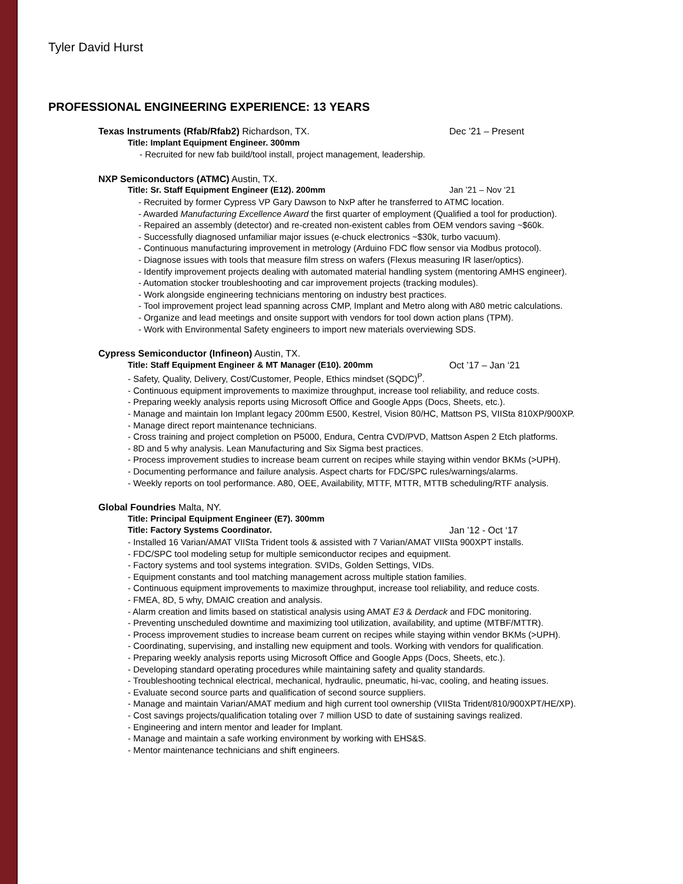Tyler David Hurst
PROFESSIONAL ENGINEERING EXPERIENCE: 13 YEARS
Texas Instruments (Rfab/Rfab2) Richardson, TX. Dec ’21 – Present
Title: Implant Equipment Engineer. 300mm
- Recruited for new fab build/tool install, project management, leadership.
NXP Semiconductors (ATMC) Austin, TX.
Title: Sr. Staff Equipment Engineer (E12). 200mm Jan ’21 – Nov ‘21
- Recruited by former Cypress VP Gary Dawson to NxP after he transferred to ATMC location.
- Awarded Manufacturing Excellence Award the first quarter of employment (Qualified a tool for production).
- Repaired an assembly (detector) and re-created non-existent cables from OEM vendors saving ~$60k.
- Successfully diagnosed unfamiliar major issues (e-chuck electronics ~$30k, turbo vacuum).
- Continuous manufacturing improvement in metrology (Arduino FDC flow sensor via Modbus protocol).
- Diagnose issues with tools that measure film stress on wafers (Flexus measuring IR laser/optics).
- Identify improvement projects dealing with automated material handling system (mentoring AMHS engineer).
- Automation stocker troubleshooting and car improvement projects (tracking modules).
- Work alongside engineering technicians mentoring on industry best practices.
- Tool improvement project lead spanning across CMP, Implant and Metro along with A80 metric calculations.
- Organize and lead meetings and onsite support with vendors for tool down action plans (TPM).
- Work with Environmental Safety engineers to import new materials overviewing SDS.
Cypress Semiconductor (Infineon) Austin, TX.
Title: Staff Equipment Engineer & MT Manager (E10). 200mm Oct ’17 – Jan ‘21
- Safety, Quality, Delivery, Cost/Customer, People, Ethics mindset (SQDC)<sup>P</sup>.
- Continuous equipment improvements to maximize throughput, increase tool reliability, and reduce costs.
- Preparing weekly analysis reports using Microsoft Office and Google Apps (Docs, Sheets, etc.).
- Manage and maintain Ion Implant legacy 200mm E500, Kestrel, Vision 80/HC, Mattson PS, VIISta 810XP/900XP.
- Manage direct report maintenance technicians.
- Cross training and project completion on P5000, Endura, Centra CVD/PVD, Mattson Aspen 2 Etch platforms.
- 8D and 5 why analysis. Lean Manufacturing and Six Sigma best practices.
- Process improvement studies to increase beam current on recipes while staying within vendor BKMs (>UPH).
- Documenting performance and failure analysis. Aspect charts for FDC/SPC rules/warnings/alarms.
- Weekly reports on tool performance. A80, OEE, Availability, MTTF, MTTR, MTTB scheduling/RTF analysis.
Global Foundries Malta, NY.
Title: Principal Equipment Engineer (E7). 300mm
Title: Factory Systems Coordinator. Jan ’12 - Oct ‘17
- Installed 16 Varian/AMAT VIISta Trident tools & assisted with 7 Varian/AMAT VIISta 900XPT installs.
- FDC/SPC tool modeling setup for multiple semiconductor recipes and equipment.
- Factory systems and tool systems integration. SVIDs, Golden Settings, VIDs.
- Equipment constants and tool matching management across multiple station families.
- Continuous equipment improvements to maximize throughput, increase tool reliability, and reduce costs.
- FMEA, 8D, 5 why, DMAIC creation and analysis.
- Alarm creation and limits based on statistical analysis using AMAT E3 & Derdack and FDC monitoring.
- Preventing unscheduled downtime and maximizing tool utilization, availability, and uptime (MTBF/MTTR).
- Process improvement studies to increase beam current on recipes while staying within vendor BKMs (>UPH).
- Coordinating, supervising, and installing new equipment and tools. Working with vendors for qualification.
- Preparing weekly analysis reports using Microsoft Office and Google Apps (Docs, Sheets, etc.).
- Developing standard operating procedures while maintaining safety and quality standards.
- Troubleshooting technical electrical, mechanical, hydraulic, pneumatic, hi-vac, cooling, and heating issues.
- Evaluate second source parts and qualification of second source suppliers.
- Manage and maintain Varian/AMAT medium and high current tool ownership (VIISta Trident/810/900XPT/HE/XP).
- Cost savings projects/qualification totaling over 7 million USD to date of sustaining savings realized.
- Engineering and intern mentor and leader for Implant.
- Manage and maintain a safe working environment by working with EHS&S.
- Mentor maintenance technicians and shift engineers.